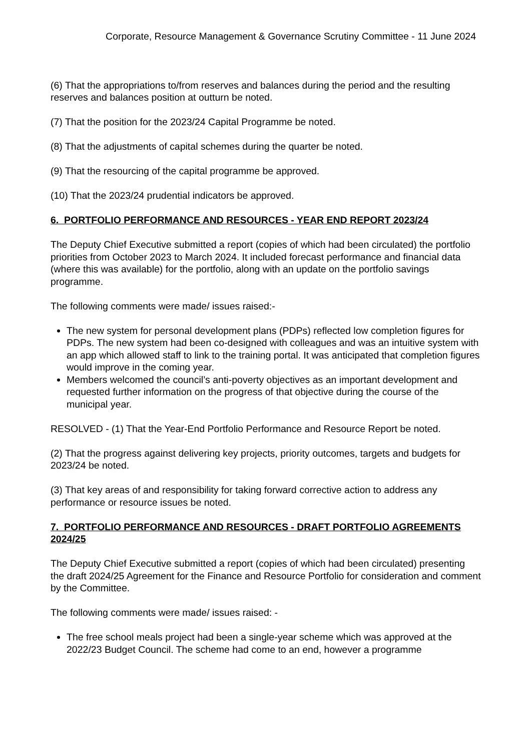Corporate, Resource Management & Governance Scrutiny Committee - 11 June 2024
(6) That the appropriations to/from reserves and balances during the period and the resulting reserves and balances position at outturn be noted.
(7) That the position for the 2023/24 Capital Programme be noted.
(8) That the adjustments of capital schemes during the quarter be noted.
(9) That the resourcing of the capital programme be approved.
(10) That the 2023/24 prudential indicators be approved.
6. PORTFOLIO PERFORMANCE AND RESOURCES - YEAR END REPORT 2023/24
The Deputy Chief Executive submitted a report (copies of which had been circulated) the portfolio priorities from October 2023 to March 2024. It included forecast performance and financial data (where this was available) for the portfolio, along with an update on the portfolio savings programme.
The following comments were made/ issues raised:-
The new system for personal development plans (PDPs) reflected low completion figures for PDPs. The new system had been co-designed with colleagues and was an intuitive system with an app which allowed staff to link to the training portal. It was anticipated that completion figures would improve in the coming year.
Members welcomed the council’s anti-poverty objectives as an important development and requested further information on the progress of that objective during the course of the municipal year.
RESOLVED - (1) That the Year-End Portfolio Performance and Resource Report be noted.
(2) That the progress against delivering key projects, priority outcomes, targets and budgets for 2023/24 be noted.
(3) That key areas of and responsibility for taking forward corrective action to address any performance or resource issues be noted.
7. PORTFOLIO PERFORMANCE AND RESOURCES - DRAFT PORTFOLIO AGREEMENTS 2024/25
The Deputy Chief Executive submitted a report (copies of which had been circulated) presenting the draft 2024/25 Agreement for the Finance and Resource Portfolio for consideration and comment by the Committee.
The following comments were made/ issues raised: -
The free school meals project had been a single-year scheme which was approved at the 2022/23 Budget Council. The scheme had come to an end, however a programme